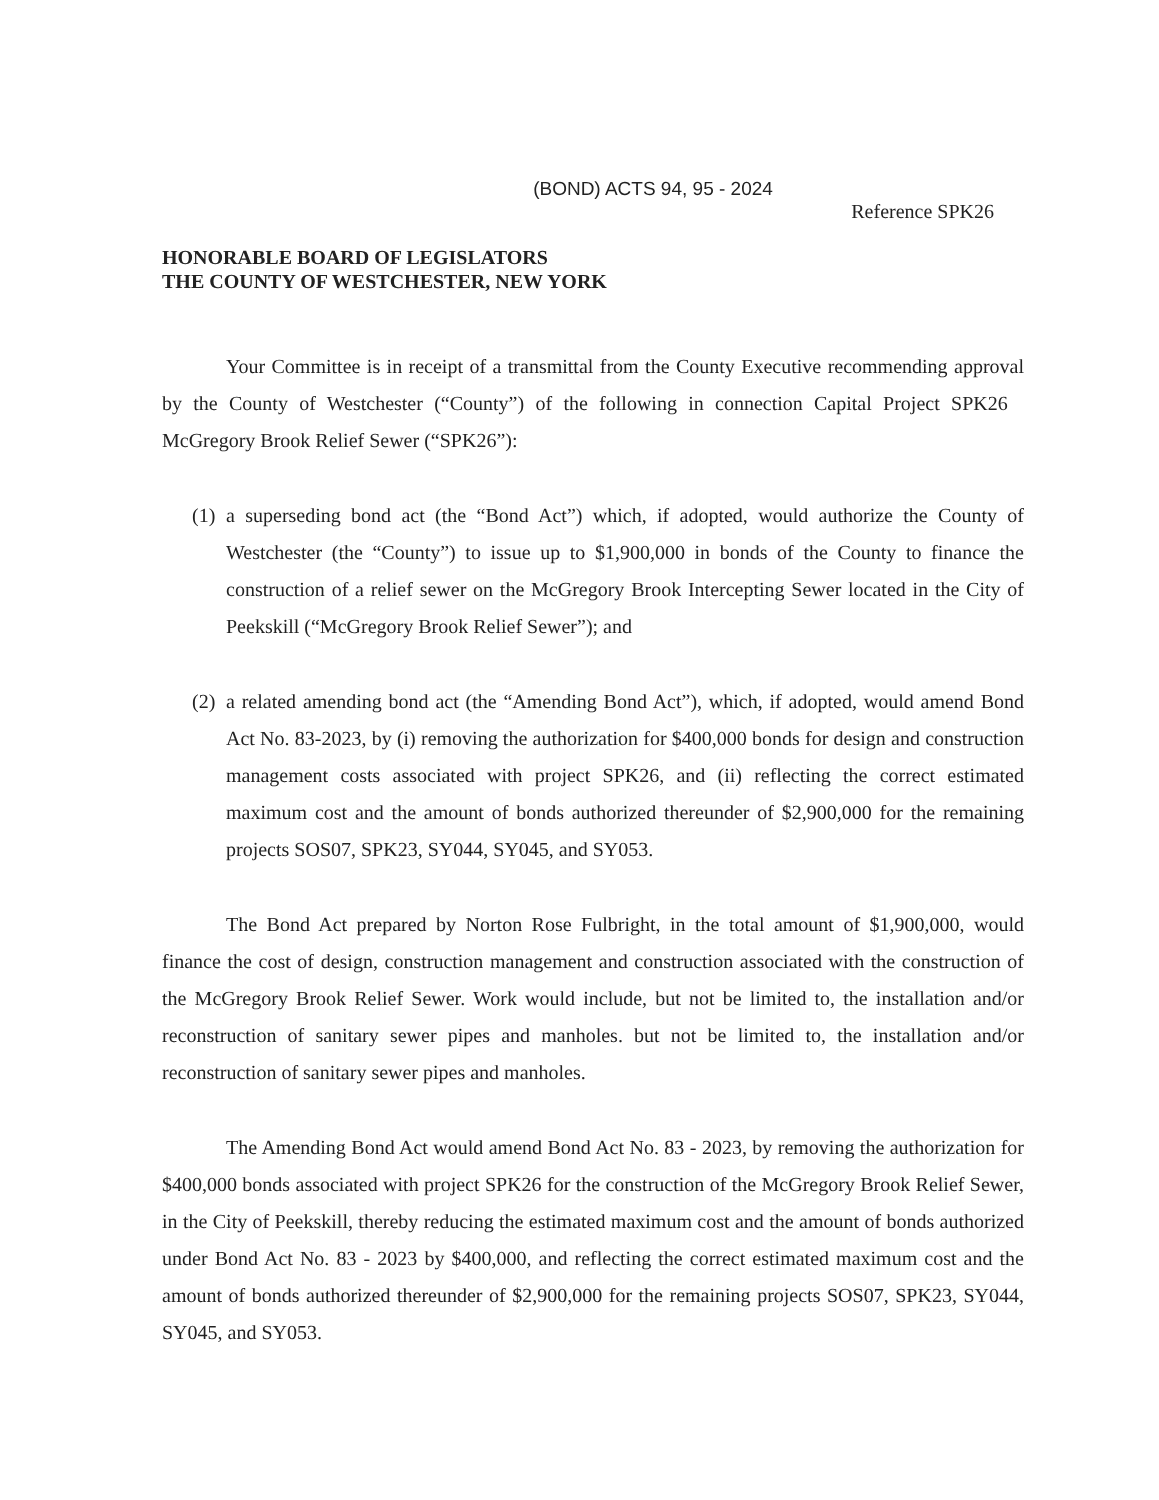(BOND) ACTS 94, 95 - 2024
Reference SPK26
HONORABLE BOARD OF LEGISLATORS
THE COUNTY OF WESTCHESTER, NEW YORK
Your Committee is in receipt of a transmittal from the County Executive recommending approval by the County of Westchester (“County”) of the following in connection Capital Project SPK26 McGregory Brook Relief Sewer (“SPK26”):
(1) a superseding bond act (the “Bond Act”) which, if adopted, would authorize the County of Westchester (the “County”) to issue up to $1,900,000 in bonds of the County to finance the construction of a relief sewer on the McGregory Brook Intercepting Sewer located in the City of Peekskill (“McGregory Brook Relief Sewer”); and
(2) a related amending bond act (the “Amending Bond Act”), which, if adopted, would amend Bond Act No. 83-2023, by (i) removing the authorization for $400,000 bonds for design and construction management costs associated with project SPK26, and (ii) reflecting the correct estimated maximum cost and the amount of bonds authorized thereunder of $2,900,000 for the remaining projects SOS07, SPK23, SY044, SY045, and SY053.
The Bond Act prepared by Norton Rose Fulbright, in the total amount of $1,900,000, would finance the cost of design, construction management and construction associated with the construction of the McGregory Brook Relief Sewer. Work would include, but not be limited to, the installation and/or reconstruction of sanitary sewer pipes and manholes. but not be limited to, the installation and/or reconstruction of sanitary sewer pipes and manholes.
The Amending Bond Act would amend Bond Act No. 83 - 2023, by removing the authorization for $400,000 bonds associated with project SPK26 for the construction of the McGregory Brook Relief Sewer, in the City of Peekskill, thereby reducing the estimated maximum cost and the amount of bonds authorized under Bond Act No. 83 - 2023 by $400,000, and reflecting the correct estimated maximum cost and the amount of bonds authorized thereunder of $2,900,000 for the remaining projects SOS07, SPK23, SY044, SY045, and SY053.